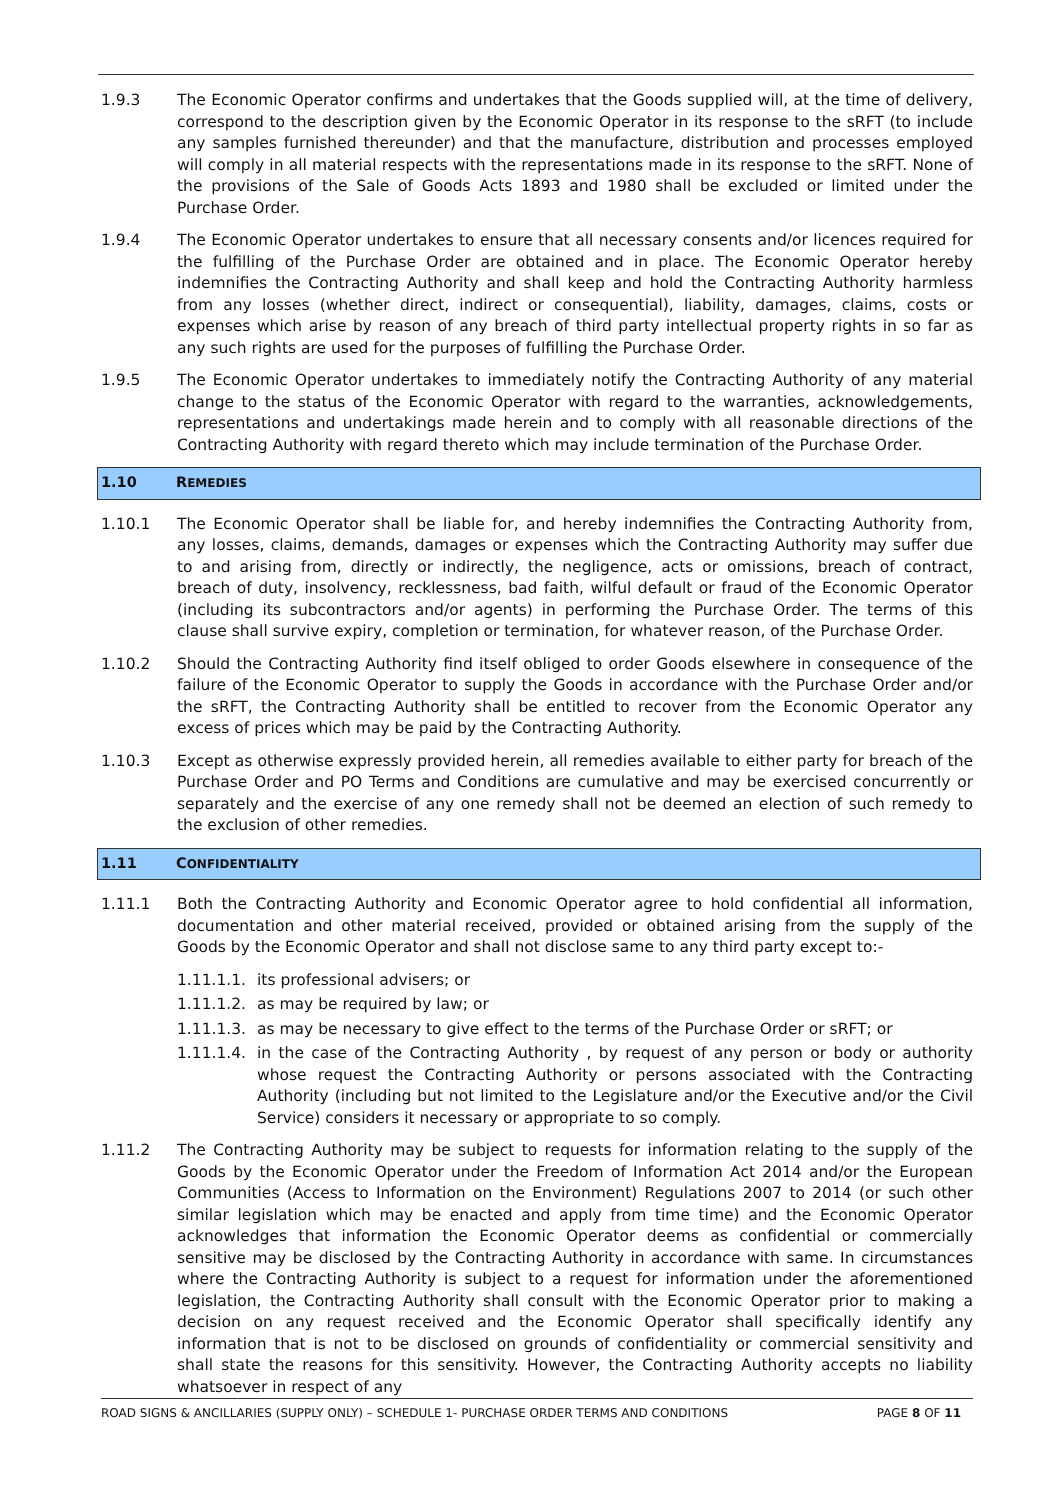1.9.3 The Economic Operator confirms and undertakes that the Goods supplied will, at the time of delivery, correspond to the description given by the Economic Operator in its response to the sRFT (to include any samples furnished thereunder) and that the manufacture, distribution and processes employed will comply in all material respects with the representations made in its response to the sRFT. None of the provisions of the Sale of Goods Acts 1893 and 1980 shall be excluded or limited under the Purchase Order.
1.9.4 The Economic Operator undertakes to ensure that all necessary consents and/or licences required for the fulfilling of the Purchase Order are obtained and in place. The Economic Operator hereby indemnifies the Contracting Authority and shall keep and hold the Contracting Authority harmless from any losses (whether direct, indirect or consequential), liability, damages, claims, costs or expenses which arise by reason of any breach of third party intellectual property rights in so far as any such rights are used for the purposes of fulfilling the Purchase Order.
1.9.5 The Economic Operator undertakes to immediately notify the Contracting Authority of any material change to the status of the Economic Operator with regard to the warranties, acknowledgements, representations and undertakings made herein and to comply with all reasonable directions of the Contracting Authority with regard thereto which may include termination of the Purchase Order.
1.10 REMEDIES
1.10.1 The Economic Operator shall be liable for, and hereby indemnifies the Contracting Authority from, any losses, claims, demands, damages or expenses which the Contracting Authority may suffer due to and arising from, directly or indirectly, the negligence, acts or omissions, breach of contract, breach of duty, insolvency, recklessness, bad faith, wilful default or fraud of the Economic Operator (including its subcontractors and/or agents) in performing the Purchase Order. The terms of this clause shall survive expiry, completion or termination, for whatever reason, of the Purchase Order.
1.10.2 Should the Contracting Authority find itself obliged to order Goods elsewhere in consequence of the failure of the Economic Operator to supply the Goods in accordance with the Purchase Order and/or the sRFT, the Contracting Authority shall be entitled to recover from the Economic Operator any excess of prices which may be paid by the Contracting Authority.
1.10.3 Except as otherwise expressly provided herein, all remedies available to either party for breach of the Purchase Order and PO Terms and Conditions are cumulative and may be exercised concurrently or separately and the exercise of any one remedy shall not be deemed an election of such remedy to the exclusion of other remedies.
1.11 CONFIDENTIALITY
1.11.1 Both the Contracting Authority and Economic Operator agree to hold confidential all information, documentation and other material received, provided or obtained arising from the supply of the Goods by the Economic Operator and shall not disclose same to any third party except to:-
1.11.1.1.
its professional advisers; or
1.11.1.2.
as may be required by law; or
1.11.1.3.
as may be necessary to give effect to the terms of the Purchase Order or sRFT; or
1.11.1.4.
in the case of the Contracting Authority , by request of any person or body or authority whose request the Contracting Authority or persons associated with the Contracting Authority (including but not limited to the Legislature and/or the Executive and/or the Civil Service) considers it necessary or appropriate to so comply.
1.11.2 The Contracting Authority may be subject to requests for information relating to the supply of the Goods by the Economic Operator under the Freedom of Information Act 2014 and/or the European Communities (Access to Information on the Environment) Regulations 2007 to 2014 (or such other similar legislation which may be enacted and apply from time time) and the Economic Operator acknowledges that information the Economic Operator deems as confidential or commercially sensitive may be disclosed by the Contracting Authority in accordance with same. In circumstances where the Contracting Authority is subject to a request for information under the aforementioned legislation, the Contracting Authority shall consult with the Economic Operator prior to making a decision on any request received and the Economic Operator shall specifically identify any information that is not to be disclosed on grounds of confidentiality or commercial sensitivity and shall state the reasons for this sensitivity. However, the Contracting Authority accepts no liability whatsoever in respect of any
ROAD SIGNS & ANCILLARIES (SUPPLY ONLY) – SCHEDULE 1- PURCHASE ORDER TERMS AND CONDITIONS PAGE 8 OF 11